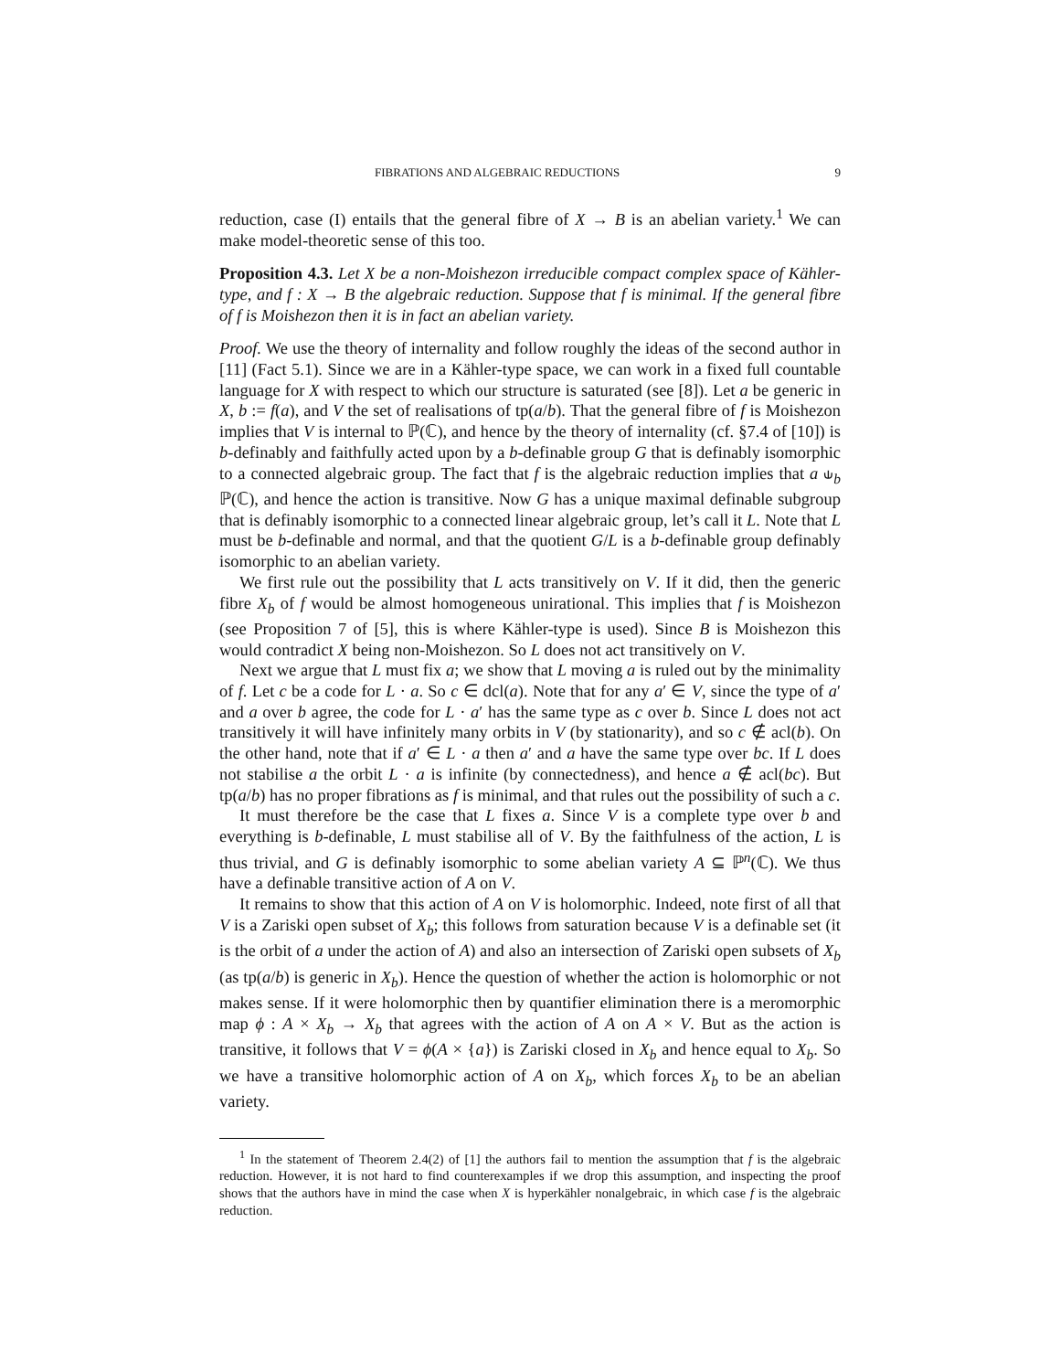FIBRATIONS AND ALGEBRAIC REDUCTIONS 9
reduction, case (I) entails that the general fibre of X → B is an abelian variety.<sup>1</sup> We can make model-theoretic sense of this too.
Proposition 4.3. Let X be a non-Moishezon irreducible compact complex space of Kähler-type, and f : X → B the algebraic reduction. Suppose that f is minimal. If the general fibre of f is Moishezon then it is in fact an abelian variety.
Proof. We use the theory of internality and follow roughly the ideas of the second author in [11] (Fact 5.1). Since we are in a Kähler-type space, we can work in a fixed full countable language for X with respect to which our structure is saturated (see [8]). Let a be generic in X, b := f(a), and V the set of realisations of tp(a/b). That the general fibre of f is Moishezon implies that V is internal to ℙ(ℂ), and hence by the theory of internality (cf. §7.4 of [10]) is b-definably and faithfully acted upon by a b-definable group G that is definably isomorphic to a connected algebraic group. The fact that f is the algebraic reduction implies that a ⫝<sub>b</sub> ℙ(ℂ), and hence the action is transitive. Now G has a unique maximal definable subgroup that is definably isomorphic to a connected linear algebraic group, let’s call it L. Note that L must be b-definable and normal, and that the quotient G/L is a b-definable group definably isomorphic to an abelian variety.
We first rule out the possibility that L acts transitively on V. If it did, then the generic fibre X<sub>b</sub> of f would be almost homogeneous unirational. This implies that f is Moishezon (see Proposition 7 of [5], this is where Kähler-type is used). Since B is Moishezon this would contradict X being non-Moishezon. So L does not act transitively on V.
Next we argue that L must fix a; we show that L moving a is ruled out by the minimality of f. Let c be a code for L · a. So c ∈ dcl(a). Note that for any a′ ∈ V, since the type of a′ and a over b agree, the code for L · a′ has the same type as c over b. Since L does not act transitively it will have infinitely many orbits in V (by stationarity), and so c ∉ acl(b). On the other hand, note that if a′ ∈ L · a then a′ and a have the same type over bc. If L does not stabilise a the orbit L · a is infinite (by connectedness), and hence a ∉ acl(bc). But tp(a/b) has no proper fibrations as f is minimal, and that rules out the possibility of such a c.
It must therefore be the case that L fixes a. Since V is a complete type over b and everything is b-definable, L must stabilise all of V. By the faithfulness of the action, L is thus trivial, and G is definably isomorphic to some abelian variety A ⊆ ℙ<sup>n</sup>(ℂ). We thus have a definable transitive action of A on V.
It remains to show that this action of A on V is holomorphic. Indeed, note first of all that V is a Zariski open subset of X<sub>b</sub>; this follows from saturation because V is a definable set (it is the orbit of a under the action of A) and also an intersection of Zariski open subsets of X<sub>b</sub> (as tp(a/b) is generic in X<sub>b</sub>). Hence the question of whether the action is holomorphic or not makes sense. If it were holomorphic then by quantifier elimination there is a meromorphic map ϕ : A × X<sub>b</sub> → X<sub>b</sub> that agrees with the action of A on A × V. But as the action is transitive, it follows that V = ϕ(A × {a}) is Zariski closed in X<sub>b</sub> and hence equal to X<sub>b</sub>. So we have a transitive holomorphic action of A on X<sub>b</sub>, which forces X<sub>b</sub> to be an abelian variety.
<sup>1</sup> In the statement of Theorem 2.4(2) of [1] the authors fail to mention the assumption that f is the algebraic reduction. However, it is not hard to find counterexamples if we drop this assumption, and inspecting the proof shows that the authors have in mind the case when X is hyperkähler nonalgebraic, in which case f is the algebraic reduction.